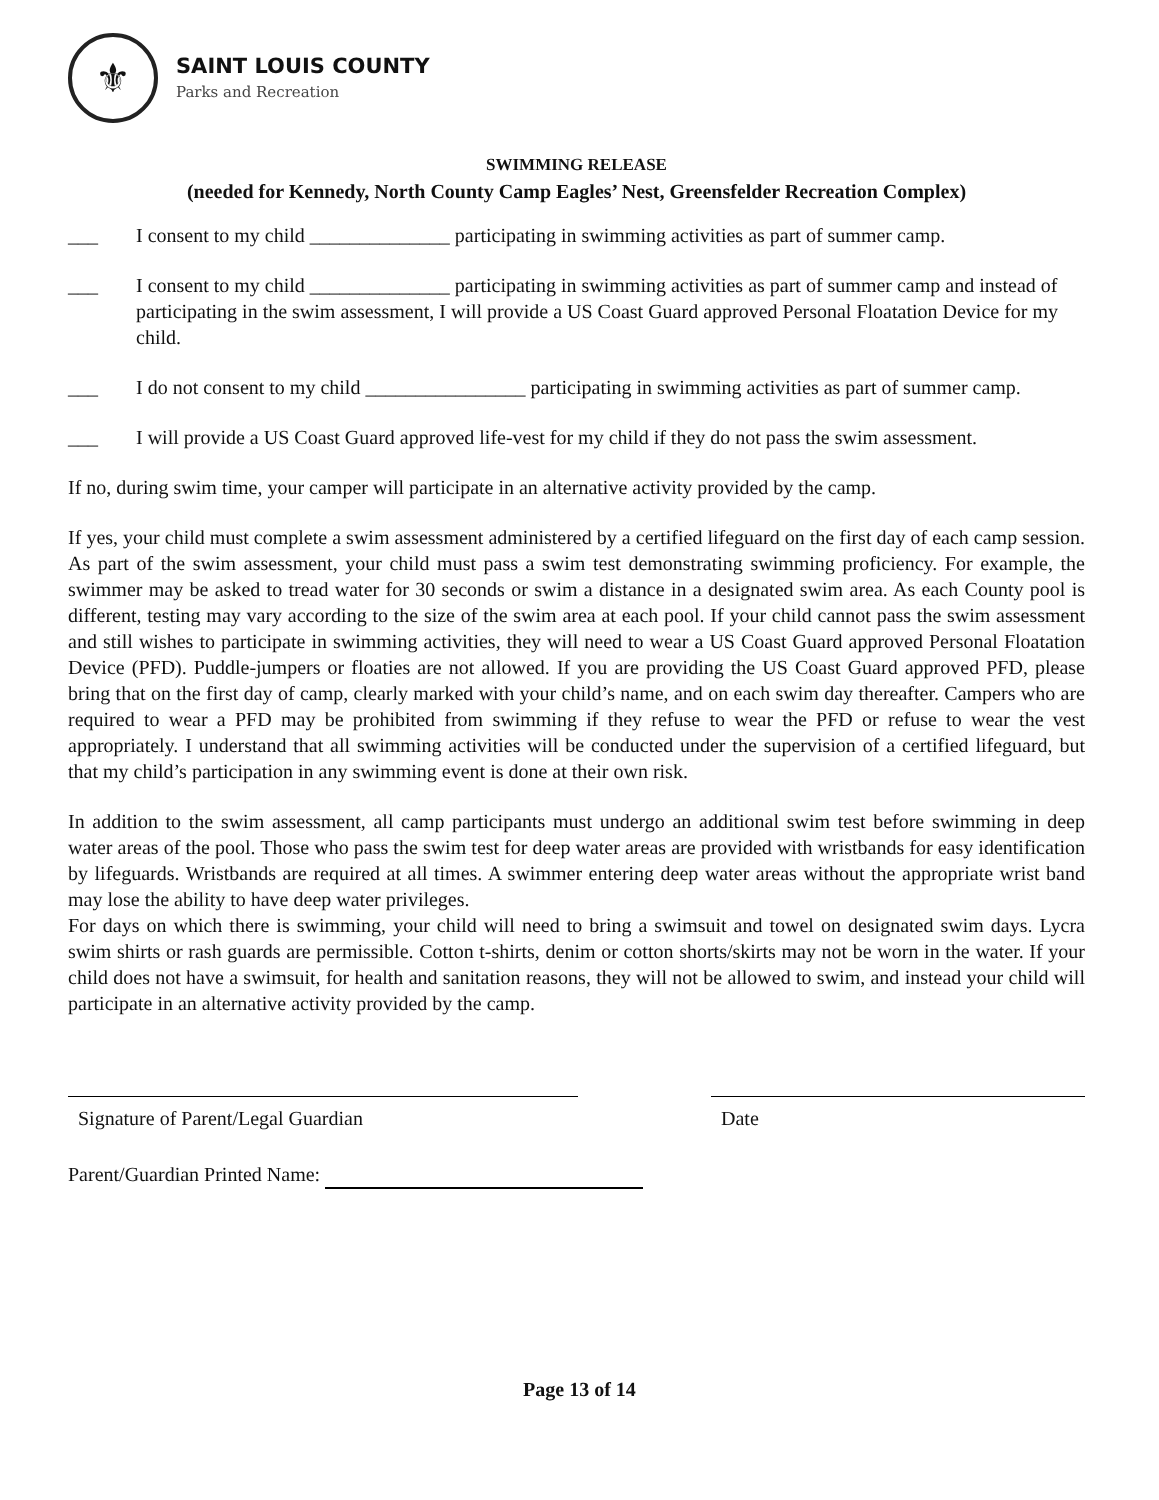⚜
SAINT LOUIS COUNTY
Parks and Recreation
SWIMMING RELEASE
(needed for Kennedy, North County Camp Eagles’ Nest, Greensfelder Recreation Complex)
___ I consent to my child ______________ participating in swimming activities as part of summer camp.
___ I consent to my child ______________ participating in swimming activities as part of summer camp and instead of participating in the swim assessment, I will provide a US Coast Guard approved Personal Floatation Device for my child.
___ I do not consent to my child ________________ participating in swimming activities as part of summer camp.
___ I will provide a US Coast Guard approved life-vest for my child if they do not pass the swim assessment.
If no, during swim time, your camper will participate in an alternative activity provided by the camp.
If yes, your child must complete a swim assessment administered by a certified lifeguard on the first day of each camp session. As part of the swim assessment, your child must pass a swim test demonstrating swimming proficiency. For example, the swimmer may be asked to tread water for 30 seconds or swim a distance in a designated swim area. As each County pool is different, testing may vary according to the size of the swim area at each pool. If your child cannot pass the swim assessment and still wishes to participate in swimming activities, they will need to wear a US Coast Guard approved Personal Floatation Device (PFD). Puddle-jumpers or floaties are not allowed. If you are providing the US Coast Guard approved PFD, please bring that on the first day of camp, clearly marked with your child’s name, and on each swim day thereafter. Campers who are required to wear a PFD may be prohibited from swimming if they refuse to wear the PFD or refuse to wear the vest appropriately. I understand that all swimming activities will be conducted under the supervision of a certified lifeguard, but that my child’s participation in any swimming event is done at their own risk.
In addition to the swim assessment, all camp participants must undergo an additional swim test before swimming in deep water areas of the pool. Those who pass the swim test for deep water areas are provided with wristbands for easy identification by lifeguards. Wristbands are required at all times. A swimmer entering deep water areas without the appropriate wrist band may lose the ability to have deep water privileges.
For days on which there is swimming, your child will need to bring a swimsuit and towel on designated swim days. Lycra swim shirts or rash guards are permissible. Cotton t-shirts, denim or cotton shorts/skirts may not be worn in the water. If your child does not have a swimsuit, for health and sanitation reasons, they will not be allowed to swim, and instead your child will participate in an alternative activity provided by the camp.
Signature of Parent/Legal Guardian Date
Parent/Guardian Printed Name:
Page 13 of 14